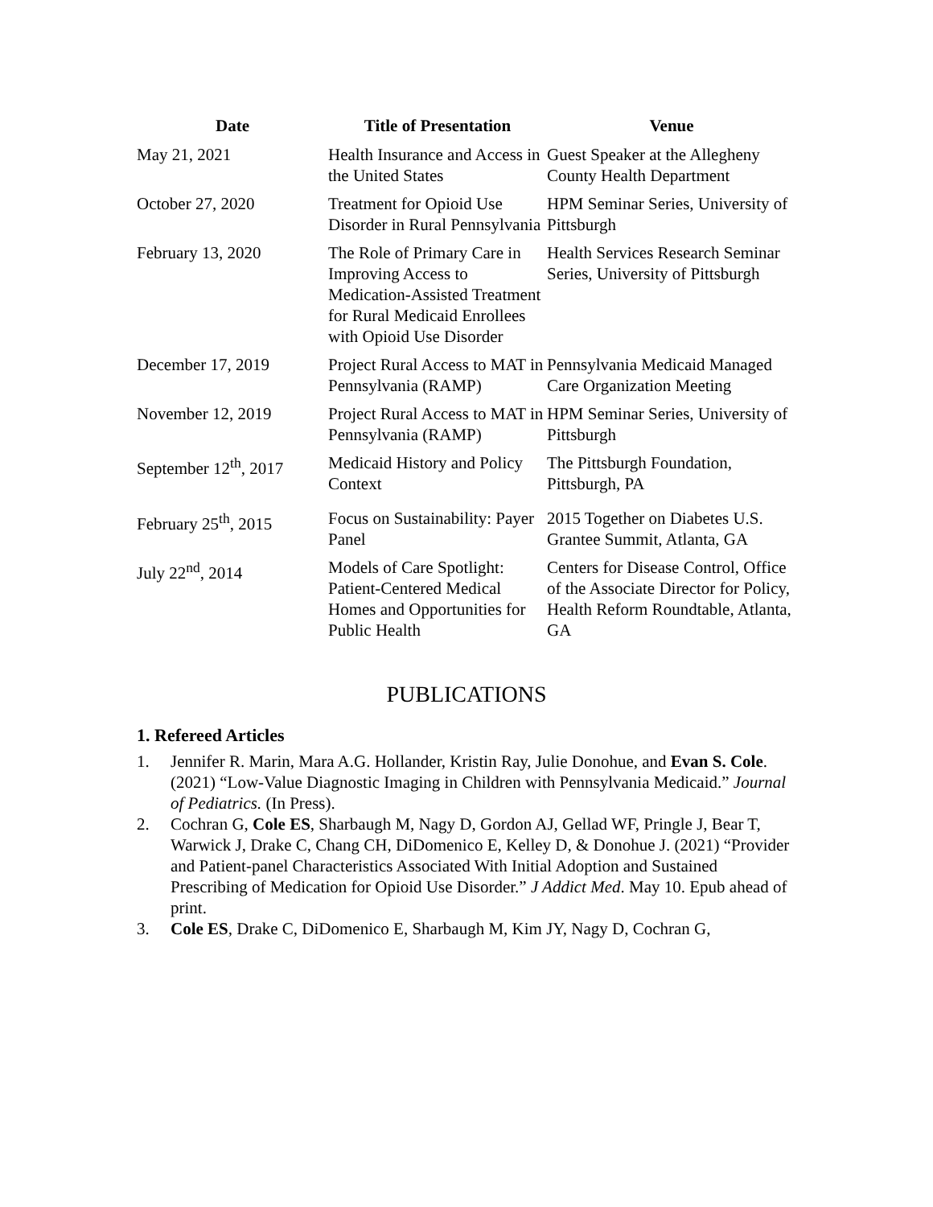| Date | Title of Presentation | Venue |
| --- | --- | --- |
| May 21, 2021 | Health Insurance and Access in the United States | Guest Speaker at the Allegheny County Health Department |
| October 27, 2020 | Treatment for Opioid Use Disorder in Rural Pennsylvania | HPM Seminar Series, University of Pittsburgh |
| February 13, 2020 | The Role of Primary Care in Improving Access to Medication-Assisted Treatment for Rural Medicaid Enrollees with Opioid Use Disorder | Health Services Research Seminar Series, University of Pittsburgh |
| December 17, 2019 | Project Rural Access to MAT in Pennsylvania (RAMP) | Pennsylvania Medicaid Managed Care Organization Meeting |
| November 12, 2019 | Project Rural Access to MAT in Pennsylvania (RAMP) | HPM Seminar Series, University of Pittsburgh |
| September 12<sup>th</sup>, 2017 | Medicaid History and Policy Context | The Pittsburgh Foundation, Pittsburgh, PA |
| February 25<sup>th</sup>, 2015 | Focus on Sustainability: Payer Panel | 2015 Together on Diabetes U.S. Grantee Summit, Atlanta, GA |
| July 22<sup>nd</sup>, 2014 | Models of Care Spotlight: Patient-Centered Medical Homes and Opportunities for Public Health | Centers for Disease Control, Office of the Associate Director for Policy, Health Reform Roundtable, Atlanta, GA |
PUBLICATIONS
1. Refereed Articles
1. Jennifer R. Marin, Mara A.G. Hollander, Kristin Ray, Julie Donohue, and Evan S. Cole. (2021) “Low-Value Diagnostic Imaging in Children with Pennsylvania Medicaid.” Journal of Pediatrics. (In Press).
2. Cochran G, Cole ES, Sharbaugh M, Nagy D, Gordon AJ, Gellad WF, Pringle J, Bear T, Warwick J, Drake C, Chang CH, DiDomenico E, Kelley D, & Donohue J. (2021) “Provider and Patient-panel Characteristics Associated With Initial Adoption and Sustained Prescribing of Medication for Opioid Use Disorder.” J Addict Med. May 10. Epub ahead of print.
3. Cole ES, Drake C, DiDomenico E, Sharbaugh M, Kim JY, Nagy D, Cochran G,